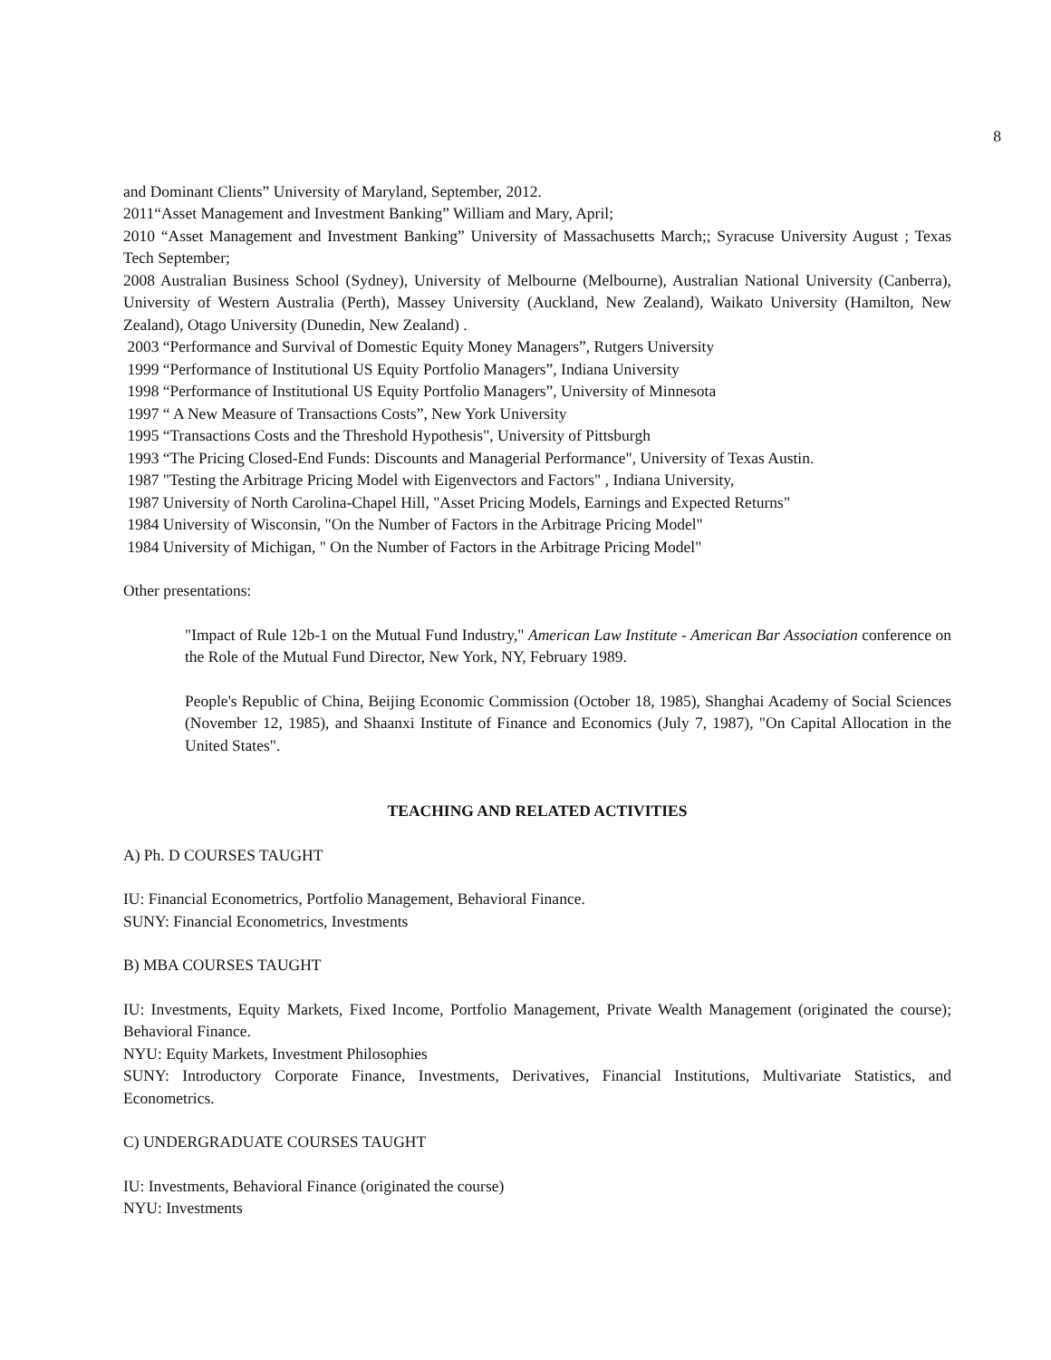8
and Dominant Clients” University of Maryland, September, 2012.
2011“Asset Management and Investment Banking” William and Mary, April;
2010 “Asset Management and Investment Banking” University of Massachusetts March;; Syracuse University August ; Texas Tech September;
2008 Australian Business School (Sydney), University of Melbourne (Melbourne), Australian National University (Canberra), University of Western Australia (Perth), Massey University (Auckland, New Zealand), Waikato University (Hamilton, New Zealand), Otago University (Dunedin, New Zealand) .
2003 “Performance and Survival of Domestic Equity Money Managers”, Rutgers University
1999 “Performance of Institutional US Equity Portfolio Managers”, Indiana University
1998 “Performance of Institutional US Equity Portfolio Managers”, University of Minnesota
1997 “ A New Measure of Transactions Costs”, New York University
1995 “Transactions Costs and the Threshold Hypothesis", University of Pittsburgh
1993 “The Pricing Closed-End Funds: Discounts and Managerial Performance", University of Texas Austin.
1987 "Testing the Arbitrage Pricing Model with Eigenvectors and Factors" , Indiana University,
1987 University of North Carolina-Chapel Hill, "Asset Pricing Models, Earnings and Expected Returns"
1984 University of Wisconsin, "On the Number of Factors in the Arbitrage Pricing Model"
1984 University of Michigan, " On the Number of Factors in the Arbitrage Pricing Model"
Other presentations:
"Impact of Rule 12b-1 on the Mutual Fund Industry," American Law Institute - American Bar Association conference on the Role of the Mutual Fund Director, New York, NY, February 1989.
People's Republic of China, Beijing Economic Commission (October 18, 1985), Shanghai Academy of Social Sciences (November 12, 1985), and Shaanxi Institute of Finance and Economics (July 7, 1987), "On Capital Allocation in the United States".
TEACHING AND RELATED ACTIVITIES
A) Ph. D COURSES TAUGHT
IU: Financial Econometrics, Portfolio Management, Behavioral Finance.
SUNY: Financial Econometrics, Investments
B) MBA COURSES TAUGHT
IU: Investments, Equity Markets, Fixed Income, Portfolio Management, Private Wealth Management (originated the course); Behavioral Finance.
NYU: Equity Markets, Investment Philosophies
SUNY: Introductory Corporate Finance, Investments, Derivatives, Financial Institutions, Multivariate Statistics, and Econometrics.
C) UNDERGRADUATE COURSES TAUGHT
IU: Investments, Behavioral Finance (originated the course)
NYU: Investments